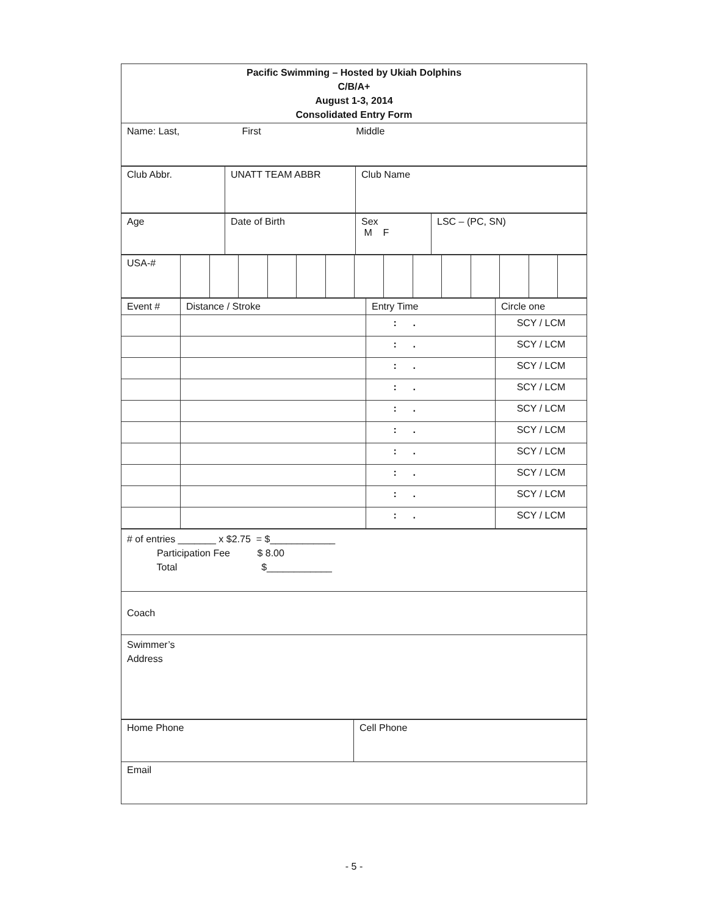| Pacific Swimming – Hosted by Ukiah Dolphins C/B/A+ August 1-3, 2014 Consolidated Entry Form |
| Name: Last, First Middle |
| Club Abbr. | UNATT TEAM ABBR | Club Name |
| Age | Date of Birth | Sex M F | LSC – (PC, SN) |
| USA-# | | | | | | | | | | | | | | |
| Event # | Distance / Stroke | Entry Time | Circle one |
| | | : . | SCY / LCM |
| | | : . | SCY / LCM |
| | | : . | SCY / LCM |
| | | : . | SCY / LCM |
| | | : . | SCY / LCM |
| | | : . | SCY / LCM |
| | | : . | SCY / LCM |
| | | : . | SCY / LCM |
| | | : . | SCY / LCM |
| | | : . | SCY / LCM |
| # of entries _______ x $2.75 = $____________ Participation Fee $ 8.00 Total $____________ |
| Coach |
| Swimmer’s Address |
| Home Phone | Cell Phone |
| Email | |
- 5 -